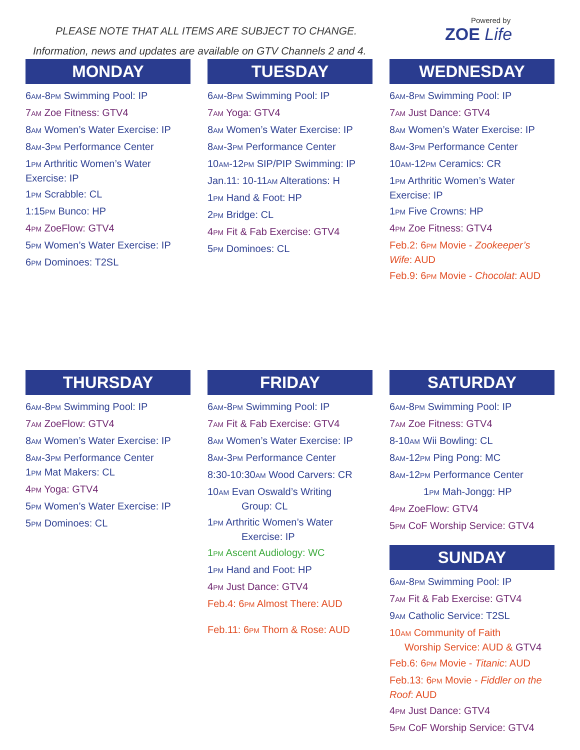PLEASE NOTE THAT ALL ITEMS ARE SUBJECT TO CHANGE.
Information, news and updates are available on GTV Channels 2 and 4.
Powered by
ZOE Life
MONDAY
6AM-8PM Swimming Pool: IP
7AM Zoe Fitness: GTV4
8AM Women’s Water Exercise: IP
8AM-3PM Performance Center
1PM Arthritic Women’s Water Exercise: IP
1PM Scrabble: CL
1:15PM Bunco: HP
4PM ZoeFlow: GTV4
5PM Women’s Water Exercise: IP
6PM Dominoes: T2SL
TUESDAY
6AM-8PM Swimming Pool: IP
7AM Yoga: GTV4
8AM Women’s Water Exercise: IP
8AM-3PM Performance Center
10AM-12PM SIP/PIP Swimming: IP
Jan.11: 10-11AM Alterations: H
1PM Hand & Foot: HP
2PM Bridge: CL
4PM Fit & Fab Exercise: GTV4
5PM Dominoes: CL
WEDNESDAY
6AM-8PM Swimming Pool: IP
7AM Just Dance: GTV4
8AM Women’s Water Exercise: IP
8AM-3PM Performance Center
10AM-12PM Ceramics: CR
1PM Arthritic Women’s Water Exercise: IP
1PM Five Crowns: HP
4PM Zoe Fitness: GTV4
Feb.2: 6PM Movie - Zookeeper’s Wife: AUD
Feb.9: 6PM Movie - Chocolat: AUD
THURSDAY
6AM-8PM Swimming Pool: IP
7AM ZoeFlow: GTV4
8AM Women’s Water Exercise: IP
8AM-3PM Performance Center
1PM Mat Makers: CL
4PM Yoga: GTV4
5PM Women’s Water Exercise: IP
5PM Dominoes: CL
FRIDAY
6AM-8PM Swimming Pool: IP
7AM Fit & Fab Exercise: GTV4
8AM Women’s Water Exercise: IP
8AM-3PM Performance Center
8:30-10:30AM Wood Carvers: CR
10AM Evan Oswald’s Writing
Group: CL
1PM Arthritic Women’s Water
Exercise: IP
1PM Ascent Audiology: WC
1PM Hand and Foot: HP
4PM Just Dance: GTV4
Feb.4: 6PM Almost There: AUD
Feb.11: 6PM Thorn & Rose: AUD
SATURDAY
6AM-8PM Swimming Pool: IP
7AM Zoe Fitness: GTV4
8-10AM Wii Bowling: CL
8AM-12PM Ping Pong: MC
8AM-12PM Performance Center
1PM Mah-Jongg: HP
4PM ZoeFlow: GTV4
5PM CoF Worship Service: GTV4
SUNDAY
6AM-8PM Swimming Pool: IP
7AM Fit & Fab Exercise: GTV4
9AM Catholic Service: T2SL
10AM Community of Faith
Worship Service: AUD & GTV4
Feb.6: 6PM Movie - Titanic: AUD
Feb.13: 6PM Movie - Fiddler on the Roof: AUD
4PM Just Dance: GTV4
5PM CoF Worship Service: GTV4